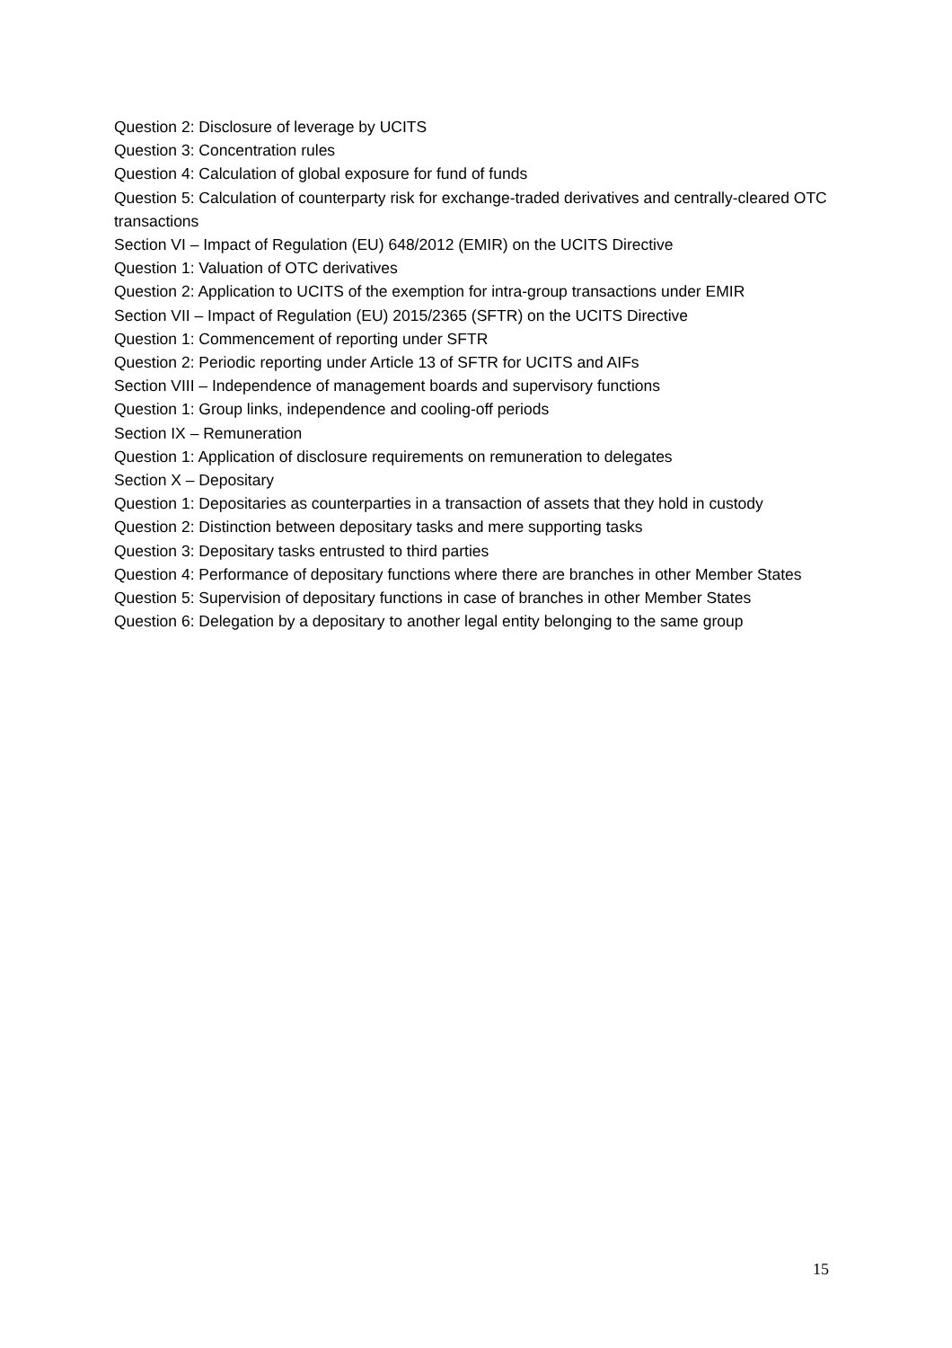Question 2: Disclosure of leverage by UCITS
Question 3: Concentration rules
Question 4: Calculation of global exposure for fund of funds
Question 5: Calculation of counterparty risk for exchange-traded derivatives and centrally-cleared OTC transactions
Section VI – Impact of Regulation (EU) 648/2012 (EMIR) on the UCITS Directive
Question 1: Valuation of OTC derivatives
Question 2: Application to UCITS of the exemption for intra-group transactions under EMIR
Section VII – Impact of Regulation (EU) 2015/2365 (SFTR) on the UCITS Directive
Question 1: Commencement of reporting under SFTR
Question 2: Periodic reporting under Article 13 of SFTR for UCITS and AIFs
Section VIII – Independence of management boards and supervisory functions
Question 1: Group links, independence and cooling-off periods
Section IX – Remuneration
Question 1: Application of disclosure requirements on remuneration to delegates
Section X – Depositary
Question 1: Depositaries as counterparties in a transaction of assets that they hold in custody
Question 2: Distinction between depositary tasks and mere supporting tasks
Question 3: Depositary tasks entrusted to third parties
Question 4: Performance of depositary functions where there are branches in other Member States
Question 5: Supervision of depositary functions in case of branches in other Member States
Question 6: Delegation by a depositary to another legal entity belonging to the same group
15